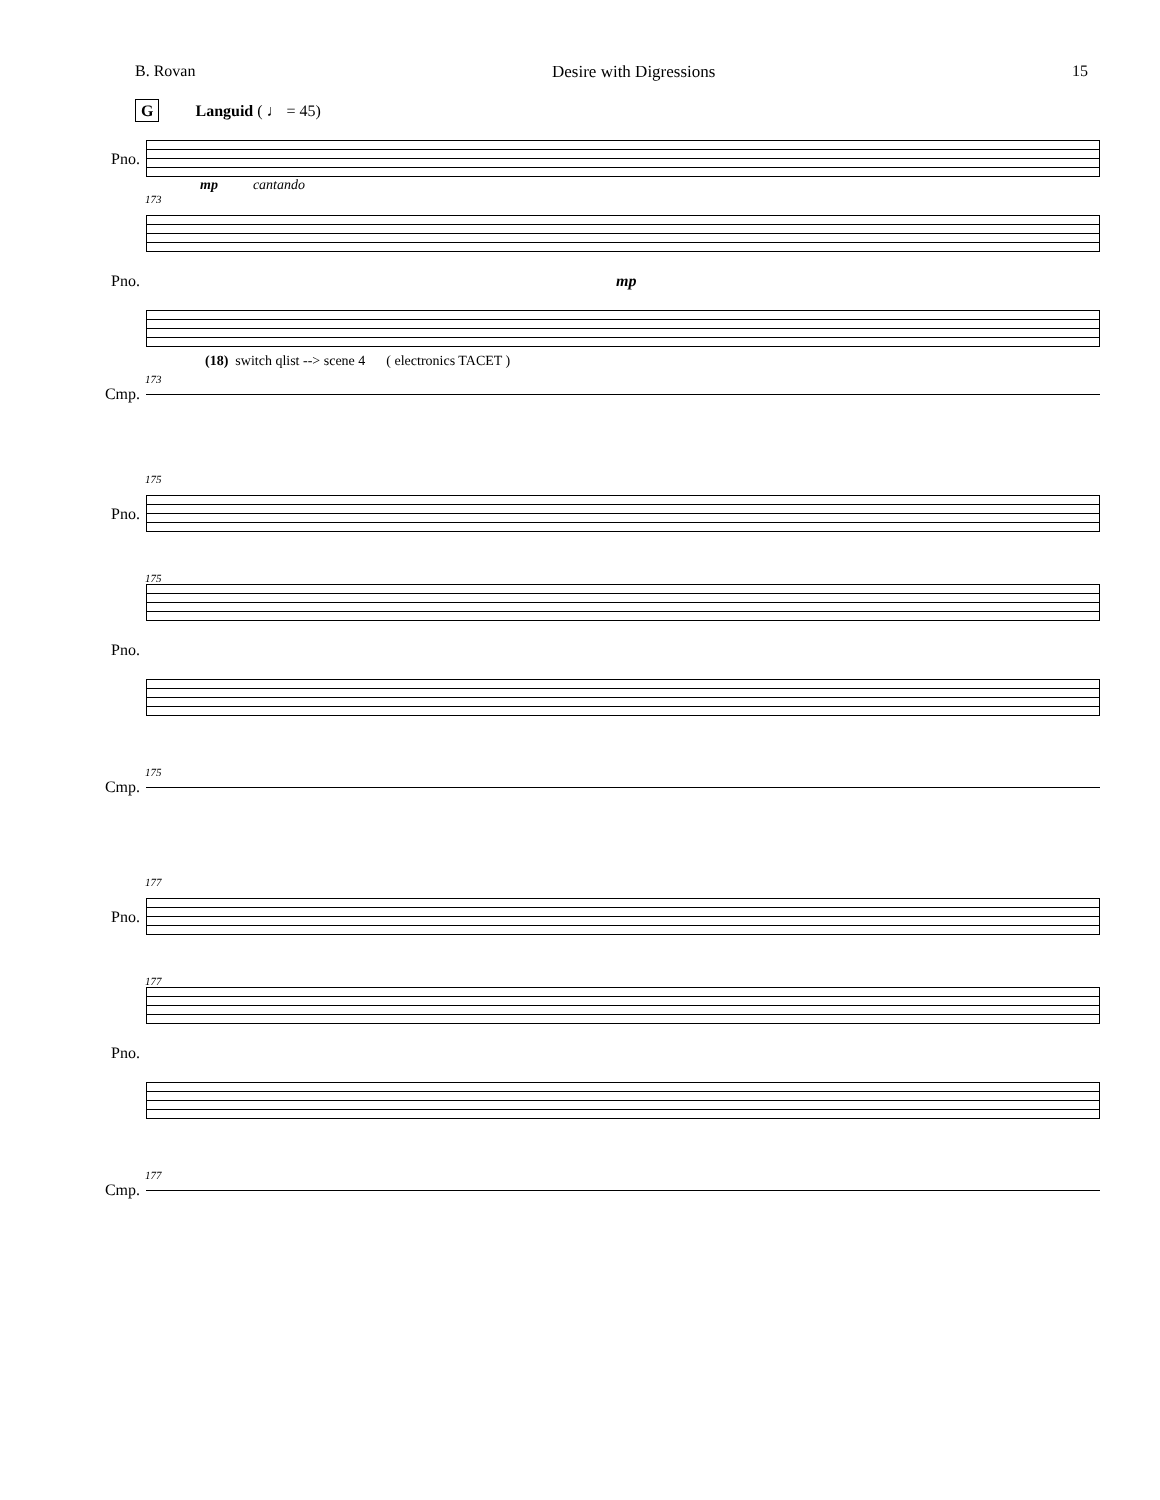B. Rovan Desire with Digressions 15
G Languid ( ♩ = 45)
Pno.
mp cantando
173
Pno. mp
(18) switch qlist --> scene 4 ( electronics TACET )
173
Cmp.
175
Pno.
175
Pno.
175
Cmp.
177
Pno.
177
Pno.
177
Cmp.